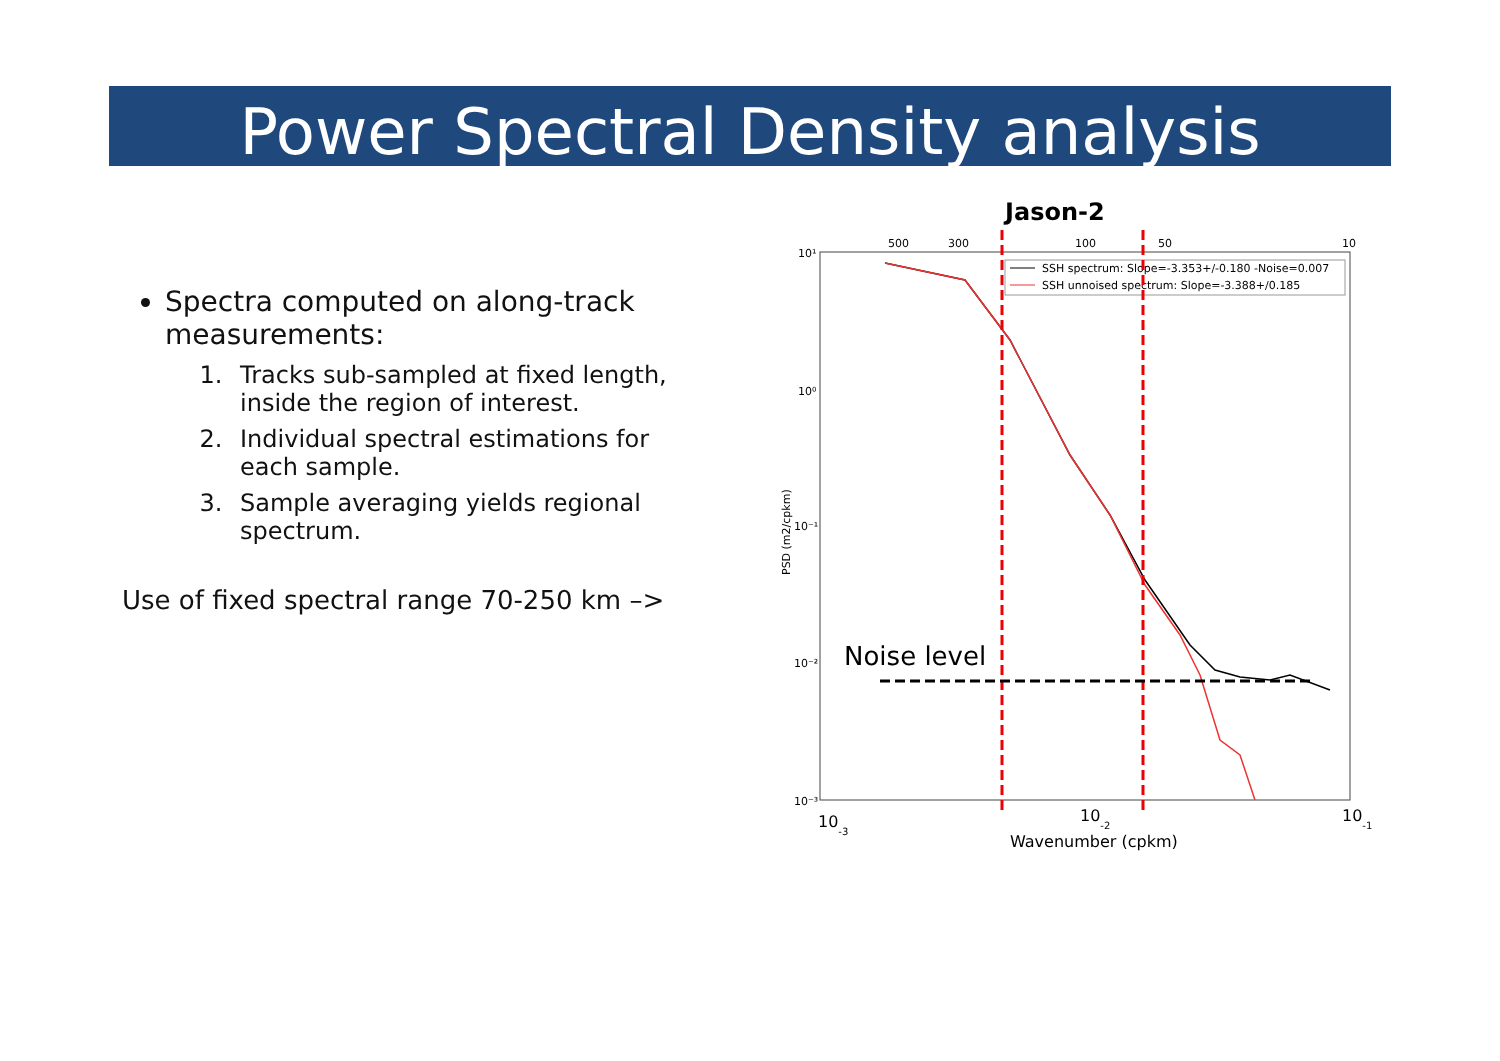Power Spectral Density analysis
Spectra computed on along-track measurements:
1. Tracks sub-sampled at fixed length, inside the region of interest.
2. Individual spectral estimations for each sample.
3. Sample averaging yields regional spectrum.
Use of fixed spectral range 70-250 km –>
Jason-2
500
300
100
50
10
10¹
10⁰
10⁻¹
10⁻²
10⁻³
PSD (m2/cpkm)
SSH spectrum: Slope=-3.353+/-0.180 -Noise=0.007
SSH unnoised spectrum: Slope=-3.388+/0.185
Noise level
10-3
10-2
10-1
Wavenumber (cpkm)